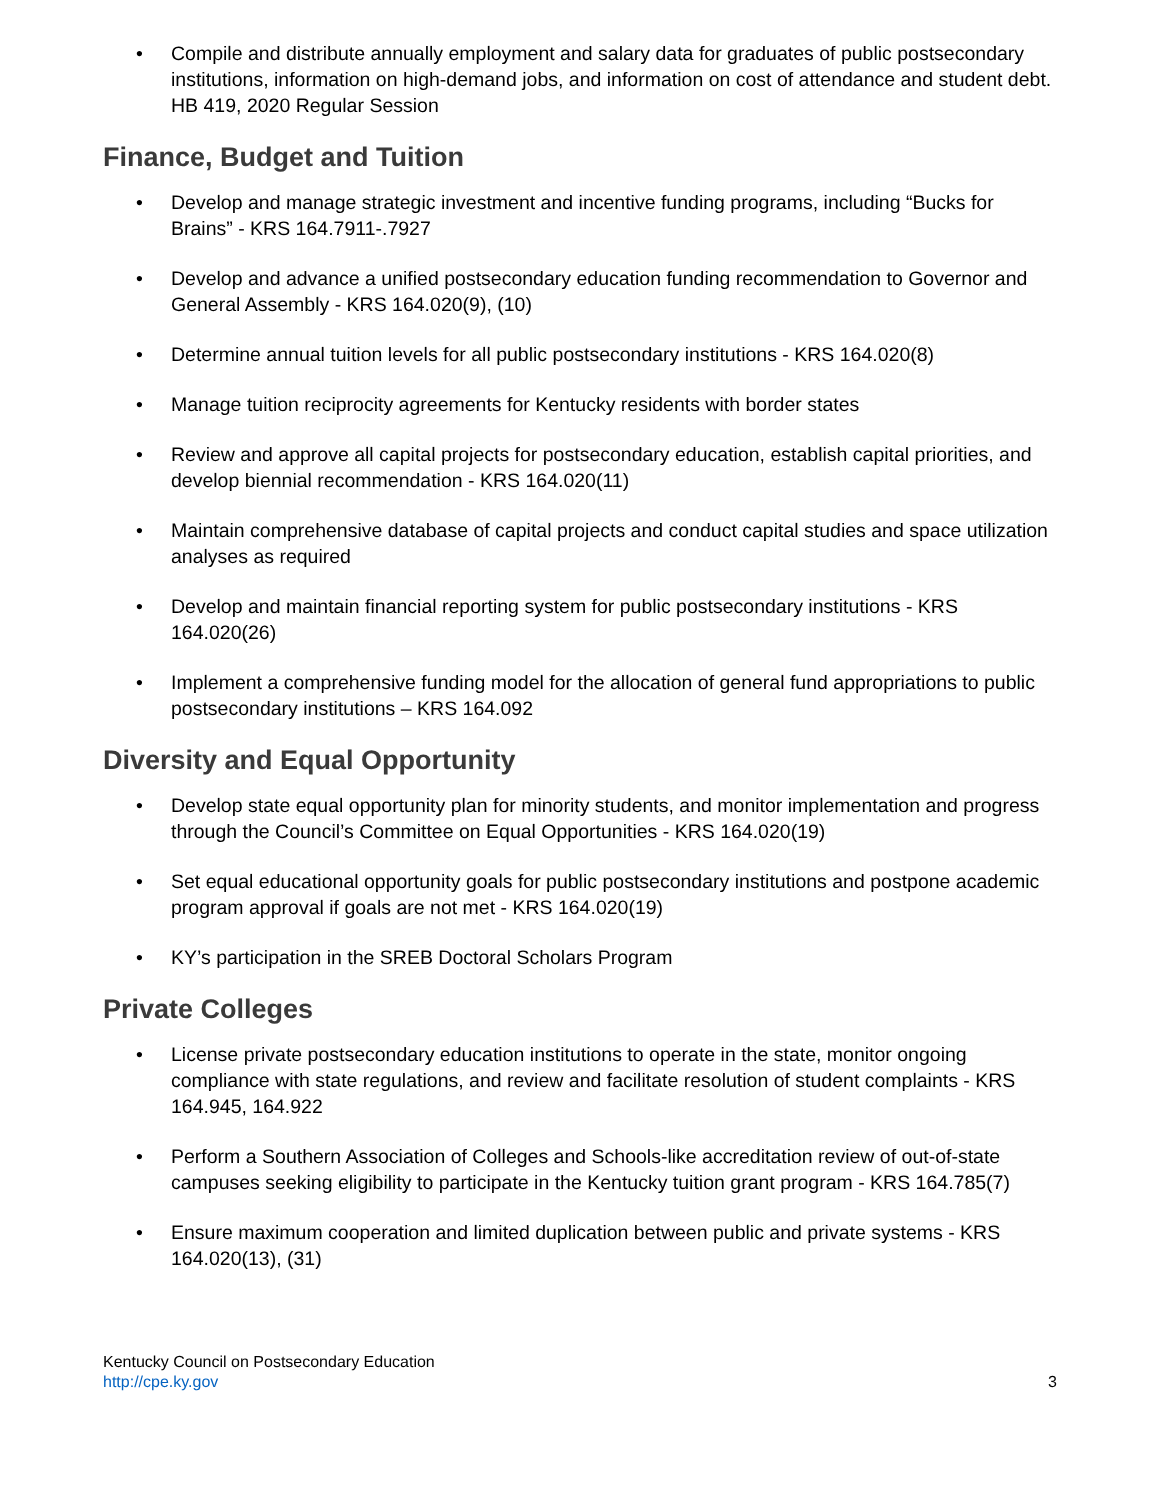• Compile and distribute annually employment and salary data for graduates of public postsecondary institutions, information on high-demand jobs, and information on cost of attendance and student debt. HB 419, 2020 Regular Session
Finance, Budget and Tuition
• Develop and manage strategic investment and incentive funding programs, including “Bucks for Brains” - KRS 164.7911-.7927
• Develop and advance a unified postsecondary education funding recommendation to Governor and General Assembly - KRS 164.020(9), (10)
• Determine annual tuition levels for all public postsecondary institutions - KRS 164.020(8)
• Manage tuition reciprocity agreements for Kentucky residents with border states
• Review and approve all capital projects for postsecondary education, establish capital priorities, and develop biennial recommendation - KRS 164.020(11)
• Maintain comprehensive database of capital projects and conduct capital studies and space utilization analyses as required
• Develop and maintain financial reporting system for public postsecondary institutions - KRS 164.020(26)
• Implement a comprehensive funding model for the allocation of general fund appropriations to public postsecondary institutions – KRS 164.092
Diversity and Equal Opportunity
• Develop state equal opportunity plan for minority students, and monitor implementation and progress through the Council’s Committee on Equal Opportunities - KRS 164.020(19)
• Set equal educational opportunity goals for public postsecondary institutions and postpone academic program approval if goals are not met - KRS 164.020(19)
• KY’s participation in the SREB Doctoral Scholars Program
Private Colleges
• License private postsecondary education institutions to operate in the state, monitor ongoing compliance with state regulations, and review and facilitate resolution of student complaints - KRS 164.945, 164.922
• Perform a Southern Association of Colleges and Schools-like accreditation review of out-of-state campuses seeking eligibility to participate in the Kentucky tuition grant program - KRS 164.785(7)
• Ensure maximum cooperation and limited duplication between public and private systems - KRS 164.020(13), (31)
Kentucky Council on Postsecondary Education
http://cpe.ky.gov
3